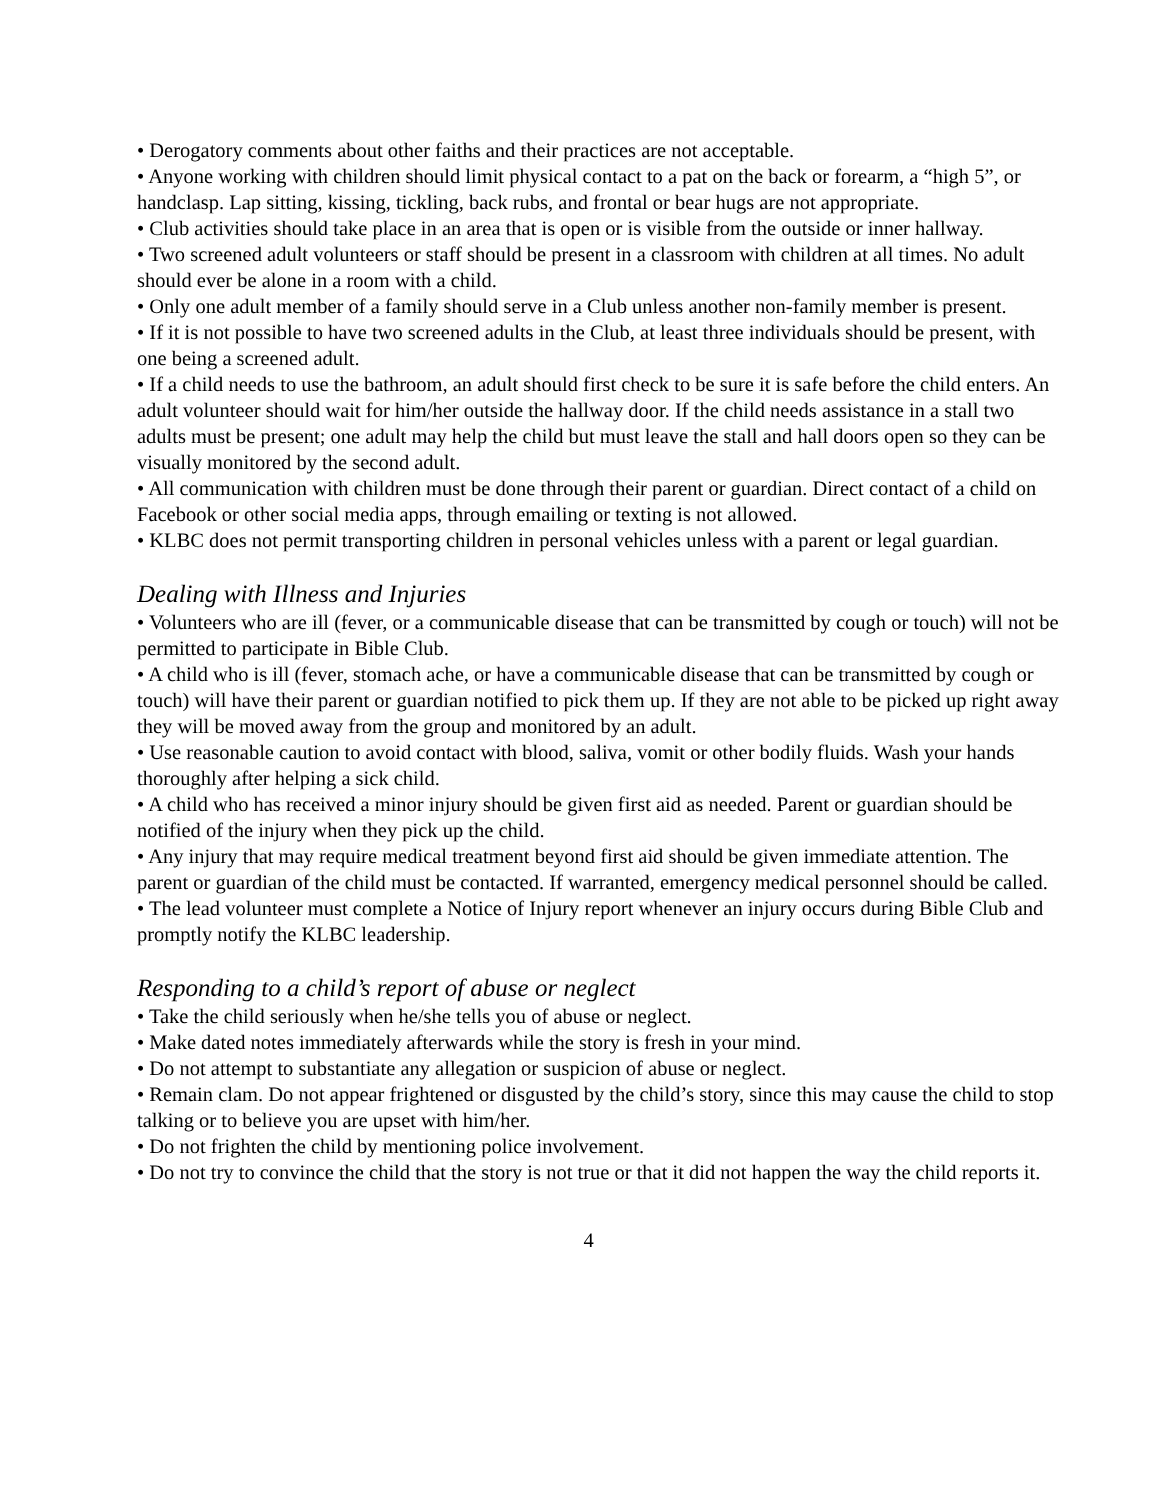• Derogatory comments about other faiths and their practices are not acceptable.
• Anyone working with children should limit physical contact to a pat on the back or forearm, a “high 5”, or handclasp. Lap sitting, kissing, tickling, back rubs, and frontal or bear hugs are not appropriate.
• Club activities should take place in an area that is open or is visible from the outside or inner hallway.
• Two screened adult volunteers or staff should be present in a classroom with children at all times. No adult should ever be alone in a room with a child.
• Only one adult member of a family should serve in a Club unless another non-family member is present.
• If it is not possible to have two screened adults in the Club, at least three individuals should be present, with one being a screened adult.
• If a child needs to use the bathroom, an adult should first check to be sure it is safe before the child enters. An adult volunteer should wait for him/her outside the hallway door. If the child needs assistance in a stall two adults must be present; one adult may help the child but must leave the stall and hall doors open so they can be visually monitored by the second adult.
• All communication with children must be done through their parent or guardian. Direct contact of a child on Facebook or other social media apps, through emailing or texting is not allowed.
• KLBC does not permit transporting children in personal vehicles unless with a parent or legal guardian.
Dealing with Illness and Injuries
• Volunteers who are ill (fever, or a communicable disease that can be transmitted by cough or touch) will not be permitted to participate in Bible Club.
• A child who is ill (fever, stomach ache, or have a communicable disease that can be transmitted by cough or touch) will have their parent or guardian notified to pick them up. If they are not able to be picked up right away they will be moved away from the group and monitored by an adult.
• Use reasonable caution to avoid contact with blood, saliva, vomit or other bodily fluids. Wash your hands thoroughly after helping a sick child.
• A child who has received a minor injury should be given first aid as needed. Parent or guardian should be notified of the injury when they pick up the child.
• Any injury that may require medical treatment beyond first aid should be given immediate attention. The parent or guardian of the child must be contacted. If warranted, emergency medical personnel should be called.
• The lead volunteer must complete a Notice of Injury report whenever an injury occurs during Bible Club and promptly notify the KLBC leadership.
Responding to a child’s report of abuse or neglect
• Take the child seriously when he/she tells you of abuse or neglect.
• Make dated notes immediately afterwards while the story is fresh in your mind.
• Do not attempt to substantiate any allegation or suspicion of abuse or neglect.
• Remain clam. Do not appear frightened or disgusted by the child’s story, since this may cause the child to stop talking or to believe you are upset with him/her.
• Do not frighten the child by mentioning police involvement.
• Do not try to convince the child that the story is not true or that it did not happen the way the child reports it.
4